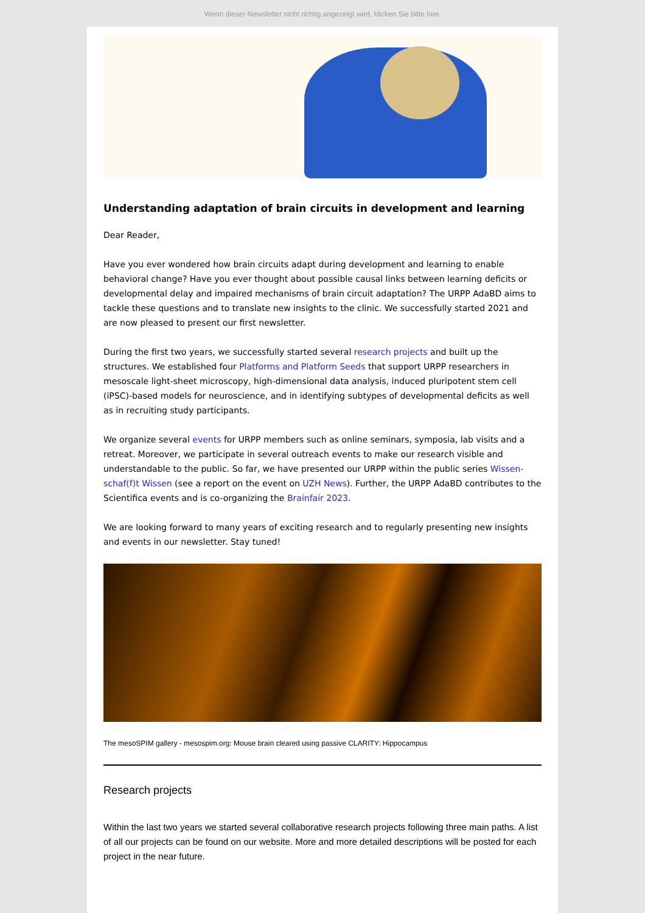Wenn dieser Newsletter nicht richtig angezeigt wird, klicken Sie bitte hier.
Understanding adaptation of brain circuits in development and learning
Dear Reader,
Have you ever wondered how brain circuits adapt during development and learning to enable behavioral change? Have you ever thought about possible causal links between learning deficits or developmental delay and impaired mechanisms of brain circuit adaptation? The URPP AdaBD aims to tackle these questions and to translate new insights to the clinic. We successfully started 2021 and are now pleased to present our first newsletter.
During the first two years, we successfully started several research projects and built up the structures. We established four Platforms and Platform Seeds that support URPP researchers in mesoscale light-sheet microscopy, high-dimensional data analysis, induced pluripotent stem cell (iPSC)-based models for neuroscience, and in identifying subtypes of developmental deficits as well as in recruiting study participants.
We organize several events for URPP members such as online seminars, symposia, lab visits and a retreat. Moreover, we participate in several outreach events to make our research visible and understandable to the public. So far, we have presented our URPP within the public series Wissen-schaf(f)t Wissen (see a report on the event on UZH News). Further, the URPP AdaBD contributes to the Scientifica events and is co-organizing the Brainfair 2023.
We are looking forward to many years of exciting research and to regularly presenting new insights and events in our newsletter. Stay tuned!
The mesoSPIM gallery - mesospim.org: Mouse brain cleared using passive CLARITY: Hippocampus
Research projects
Within the last two years we started several collaborative research projects following three main paths. A list of all our projects can be found on our website. More and more detailed descriptions will be posted for each project in the near future.